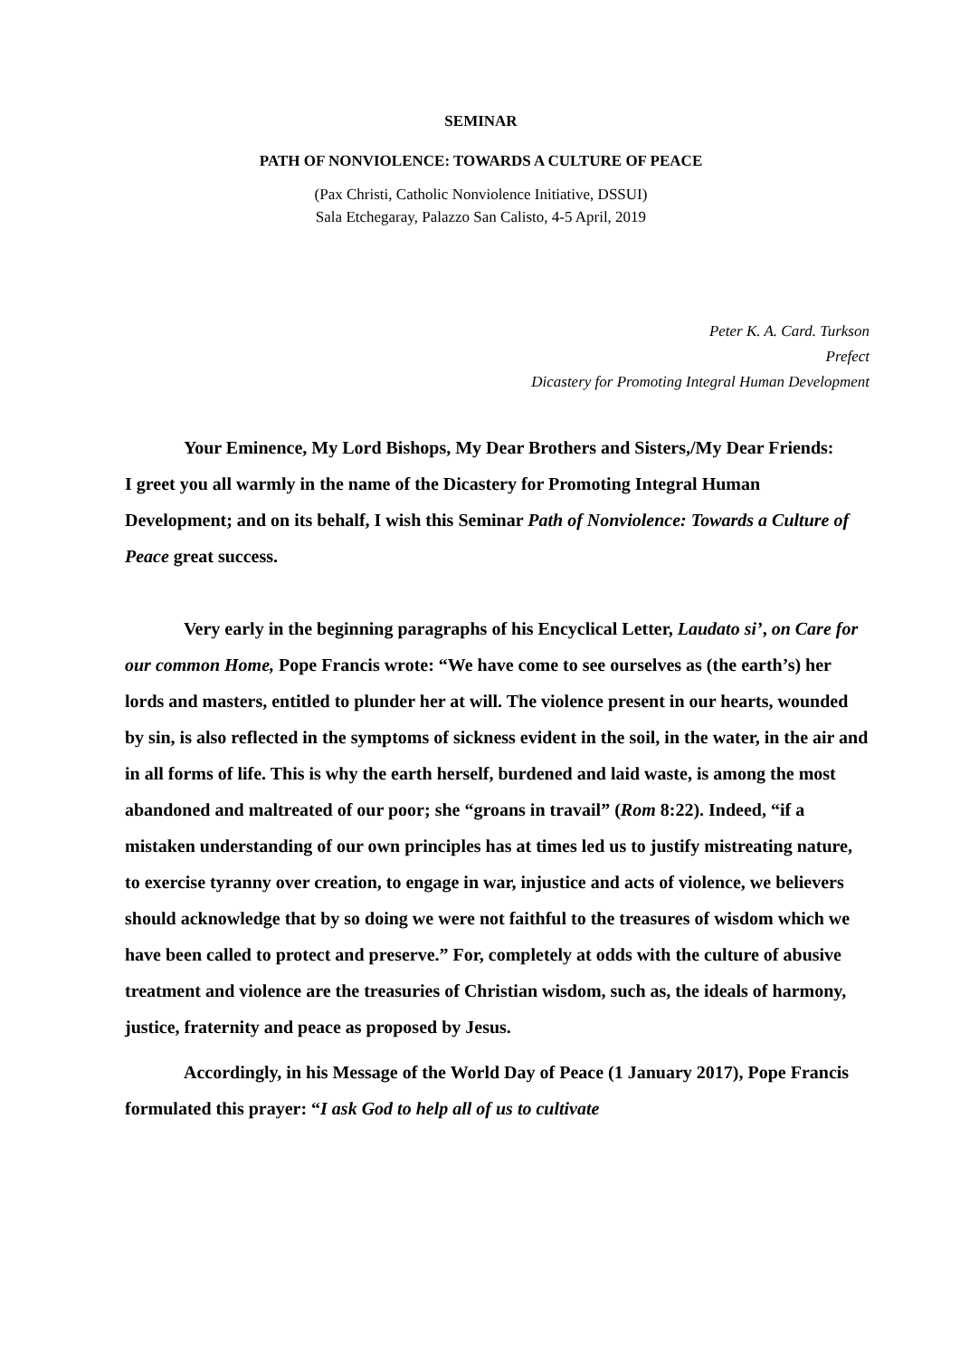SEMINAR
PATH OF NONVIOLENCE: TOWARDS A CULTURE OF PEACE
(Pax Christi, Catholic Nonviolence Initiative, DSSUI)
Sala Etchegaray, Palazzo San Calisto, 4-5 April, 2019
Peter K. A. Card. Turkson
Prefect
Dicastery for Promoting Integral Human Development
Your Eminence, My Lord Bishops, My Dear Brothers and Sisters,/My Dear Friends:
I greet you all warmly in the name of the Dicastery for Promoting Integral Human Development; and on its behalf, I wish this Seminar Path of Nonviolence: Towards a Culture of Peace great success.
Very early in the beginning paragraphs of his Encyclical Letter, Laudato si’, on Care for our common Home, Pope Francis wrote: “We have come to see ourselves as (the earth’s) her lords and masters, entitled to plunder her at will. The violence present in our hearts, wounded by sin, is also reflected in the symptoms of sickness evident in the soil, in the water, in the air and in all forms of life. This is why the earth herself, burdened and laid waste, is among the most abandoned and maltreated of our poor; she “groans in travail” (Rom 8:22). Indeed, “if a mistaken understanding of our own principles has at times led us to justify mistreating nature, to exercise tyranny over creation, to engage in war, injustice and acts of violence, we believers should acknowledge that by so doing we were not faithful to the treasures of wisdom which we have been called to protect and preserve.” For, completely at odds with the culture of abusive treatment and violence are the treasuries of Christian wisdom, such as, the ideals of harmony, justice, fraternity and peace as proposed by Jesus.
Accordingly, in his Message of the World Day of Peace (1 January 2017), Pope Francis formulated this prayer: “I ask God to help all of us to cultivate